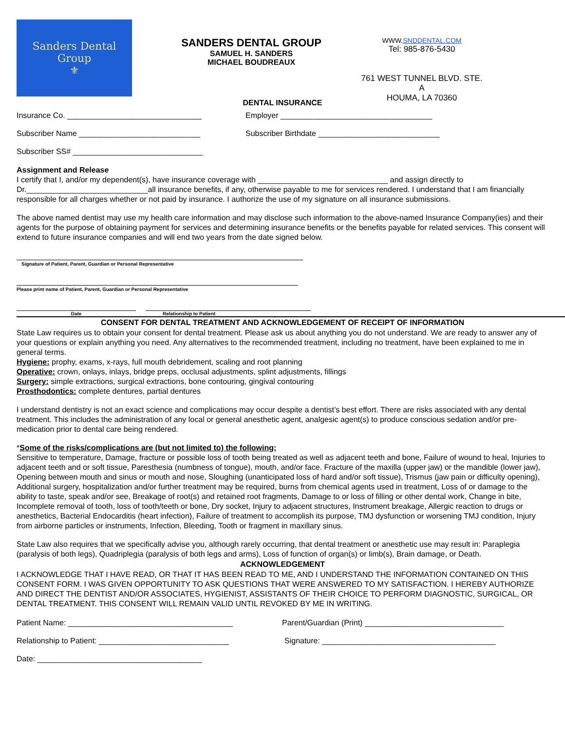Sanders Dental Group
⚜
SANDERS DENTAL GROUP
SAMUEL H. SANDERS
MICHAEL BOUDREAUX
WWW.SNDDENTAL.COM
Tel: 985-876-5430
761 WEST TUNNEL BLVD. STE. A
HOUMA, LA 70360
DENTAL INSURANCE
Insurance Co. _______________________________ Employer ___________________________________
Subscriber Name ____________________________ Subscriber Birthdate ____________________________
Subscriber SS# ______________________________
Assignment and Release
I certify that I, and/or my dependent(s), have insurance coverage with ______________________________ and assign directly to Dr.____________________________all insurance benefits, if any, otherwise payable to me for services rendered. I understand that I am financially responsible for all charges whether or not paid by insurance. I authorize the use of my signature on all insurance submissions.
The above named dentist may use my health care information and may disclose such information to the above-named Insurance Company(ies) and their agents for the purpose of obtaining payment for services and determining insurance benefits or the benefits payable for related services. This consent will extend to future insurance companies and will end two years from the date signed below.
Signature of Patient, Parent, Guardian or Personal Representative
Please print name of Patient, Parent, Guardian or Personal Representative
Date Relationship to Patient
CONSENT FOR DENTAL TREATMENT AND ACKNOWLEDGEMENT OF RECEIPT OF INFORMATION
State Law requires us to obtain your consent for dental treatment. Please ask us about anything you do not understand. We are ready to answer any of your questions or explain anything you need. Any alternatives to the recommended treatment, including no treatment, have been explained to me in general terms.
Hygiene: prophy, exams, x-rays, full mouth debridement, scaling and root planning
Operative: crown, onlays, inlays, bridge preps, occlusal adjustments, splint adjustments, fillings
Surgery: simple extractions, surgical extractions, bone contouring, gingival contouring
Prosthodontics: complete dentures, partial dentures
I understand dentistry is not an exact science and complications may occur despite a dentist’s best effort. There are risks associated with any dental treatment. This includes the administration of any local or general anesthetic agent, analgesic agent(s) to produce conscious sedation and/or pre-medication prior to dental care being rendered.
*Some of the risks/complications are (but not limited to) the following:
Sensitive to temperature, Damage, fracture or possible loss of tooth being treated as well as adjacent teeth and bone, Failure of wound to heal, Injuries to adjacent teeth and or soft tissue, Paresthesia (numbness of tongue), mouth, and/or face. Fracture of the maxilla (upper jaw) or the mandible (lower jaw), Opening between mouth and sinus or mouth and nose, Sloughing (unanticipated loss of hard and/or soft tissue), Trismus (jaw pain or difficulty opening), Additional surgery, hospitalization and/or further treatment may be required, burns from chemical agents used in treatment, Loss of or damage to the ability to taste, speak and/or see, Breakage of root(s) and retained root fragments, Damage to or loss of filling or other dental work, Change in bite, Incomplete removal of tooth, loss of tooth/teeth or bone, Dry socket, Injury to adjacent structures, Instrument breakage, Allergic reaction to drugs or anesthetics, Bacterial Endocarditis (heart infection), Failure of treatment to accomplish its purpose, TMJ dysfunction or worsening TMJ condition, Injury from airborne particles or instruments, Infection, Bleeding, Tooth or fragment in maxillary sinus.
State Law also requires that we specifically advise you, although rarely occurring, that dental treatment or anesthetic use may result in: Paraplegia (paralysis of both legs), Quadriplegia (paralysis of both legs and arms), Loss of function of organ(s) or limb(s), Brain damage, or Death.
ACKNOWLEDGEMENT
I ACKNOWLEDGE THAT I HAVE READ, OR THAT IT HAS BEEN READ TO ME, AND I UNDERSTAND THE INFORMATION CONTAINED ON THIS CONSENT FORM. I WAS GIVEN OPPORTUNITY TO ASK QUESTIONS THAT WERE ANSWERED TO MY SATISFACTION. I HEREBY AUTHORIZE AND DIRECT THE DENTIST AND/OR ASSOCIATES, HYGIENIST, ASSISTANTS OF THEIR CHOICE TO PERFORM DIAGNOSTIC, SURGICAL, OR DENTAL TREATMENT. THIS CONSENT WILL REMAIN VALID UNTIL REVOKED BY ME IN WRITING.
Patient Name: ______________________________________ Parent/Guardian (Print) ________________________________
Relationship to Patient: ______________________________ Signature: ________________________________________
Date: ______________________________________